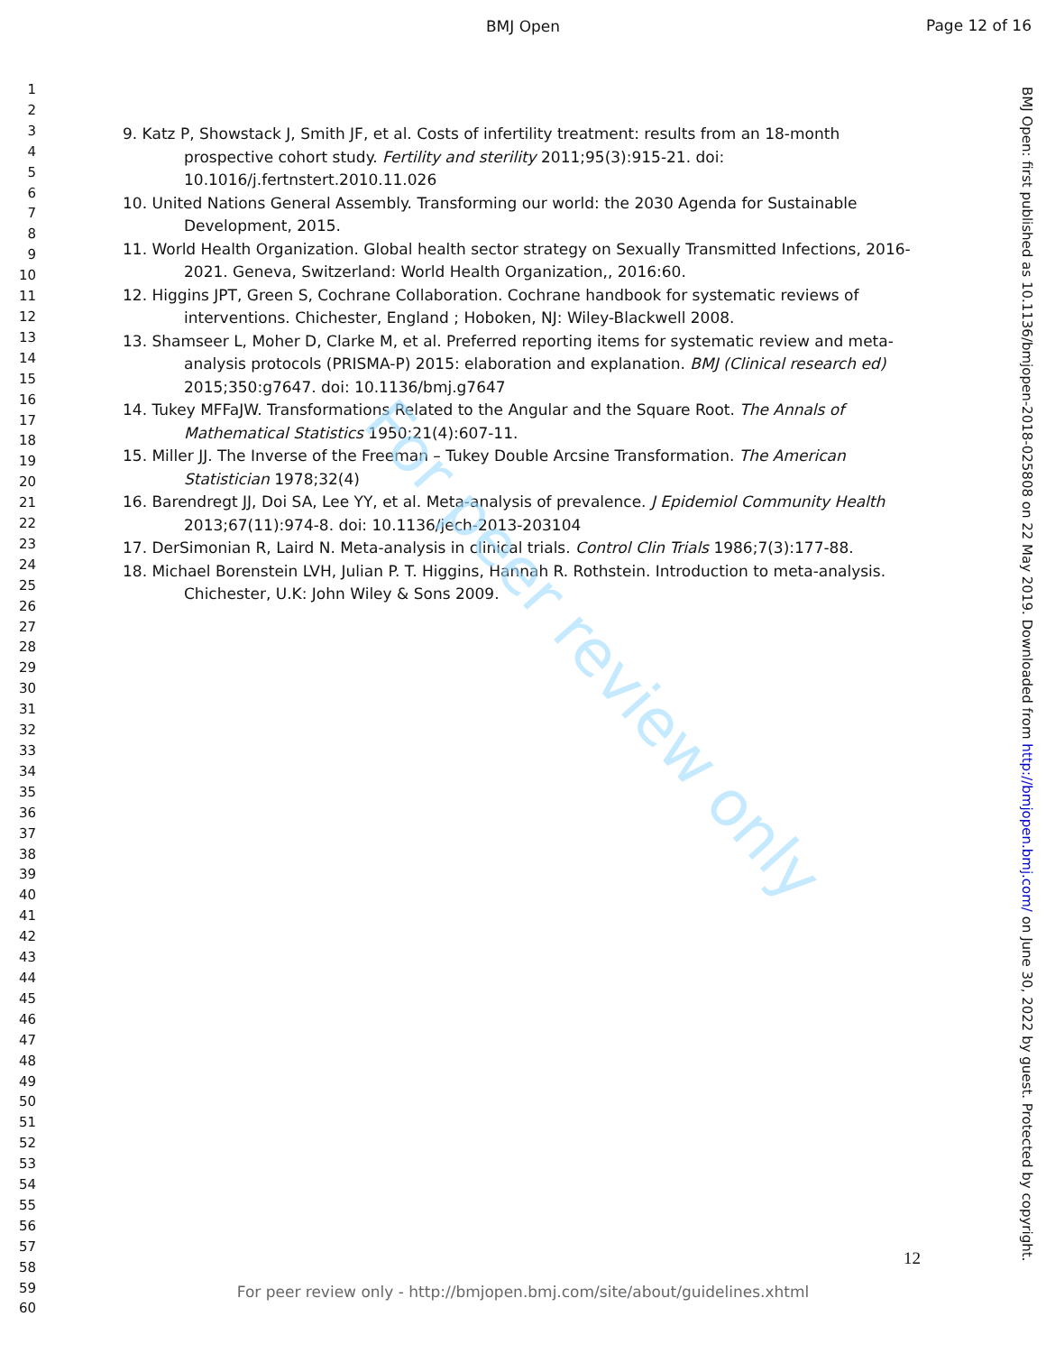BMJ Open
Page 12 of 16
1
2
3
4
5
6
7
8
9
10
11
12
13
14
15
16
17
18
19
20
21
22
23
24
25
26
27
28
29
30
31
32
33
34
35
36
37
38
39
40
41
42
43
44
45
46
47
48
49
50
51
52
53
54
55
56
57
58
59
60
9. Katz P, Showstack J, Smith JF, et al. Costs of infertility treatment: results from an 18-month prospective cohort study. Fertility and sterility 2011;95(3):915-21. doi: 10.1016/j.fertnstert.2010.11.026
10. United Nations General Assembly. Transforming our world: the 2030 Agenda for Sustainable Development, 2015.
11. World Health Organization. Global health sector strategy on Sexually Transmitted Infections, 2016-2021. Geneva, Switzerland: World Health Organization,, 2016:60.
12. Higgins JPT, Green S, Cochrane Collaboration. Cochrane handbook for systematic reviews of interventions. Chichester, England ; Hoboken, NJ: Wiley-Blackwell 2008.
13. Shamseer L, Moher D, Clarke M, et al. Preferred reporting items for systematic review and meta-analysis protocols (PRISMA-P) 2015: elaboration and explanation. BMJ (Clinical research ed) 2015;350:g7647. doi: 10.1136/bmj.g7647
14. Tukey MFFaJW. Transformations Related to the Angular and the Square Root. The Annals of Mathematical Statistics 1950;21(4):607-11.
15. Miller JJ. The Inverse of the Freeman – Tukey Double Arcsine Transformation. The American Statistician 1978;32(4)
16. Barendregt JJ, Doi SA, Lee YY, et al. Meta-analysis of prevalence. J Epidemiol Community Health 2013;67(11):974-8. doi: 10.1136/jech-2013-203104
17. DerSimonian R, Laird N. Meta-analysis in clinical trials. Control Clin Trials 1986;7(3):177-88.
18. Michael Borenstein LVH, Julian P. T. Higgins, Hannah R. Rothstein. Introduction to meta-analysis. Chichester, U.K: John Wiley & Sons 2009.
For peer review only
BMJ Open: first published as 10.1136/bmjopen-2018-025808 on 22 May 2019. Downloaded from http://bmjopen.bmj.com/ on June 30, 2022 by guest. Protected by copyright.
12
For peer review only - http://bmjopen.bmj.com/site/about/guidelines.xhtml